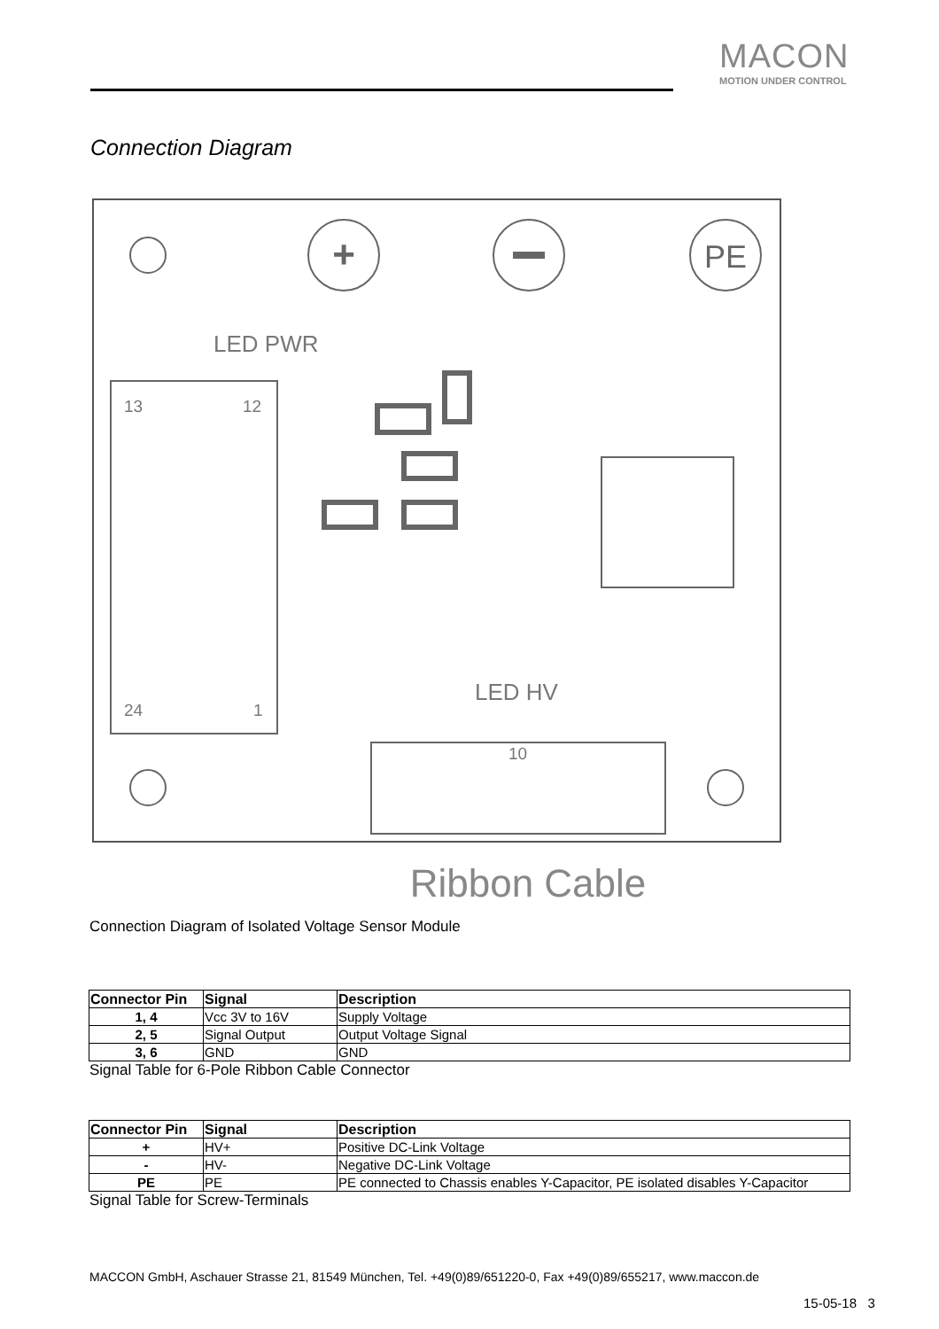MACON
MOTION UNDER CONTROL
Connection Diagram
+
PE
LED PWR
LED HV
13
12
24
1
10
Ribbon Cable
Connection Diagram of Isolated Voltage Sensor Module
| Connector Pin | Signal | Description |
| --- | --- | --- |
| 1, 4 | Vcc 3V to 16V | Supply Voltage |
| 2, 5 | Signal Output | Output Voltage Signal |
| 3, 6 | GND | GND |
Signal Table for 6-Pole Ribbon Cable Connector
| Connector Pin | Signal | Description |
| --- | --- | --- |
| + | HV+ | Positive DC-Link Voltage |
| - | HV- | Negative DC-Link Voltage |
| PE | PE | PE connected to Chassis enables Y-Capacitor, PE isolated disables Y-Capacitor |
Signal Table for Screw-Terminals
MACCON GmbH, Aschauer Strasse 21, 81549 München, Tel. +49(0)89/651220-0, Fax +49(0)89/655217, www.maccon.de
15-05-18 3